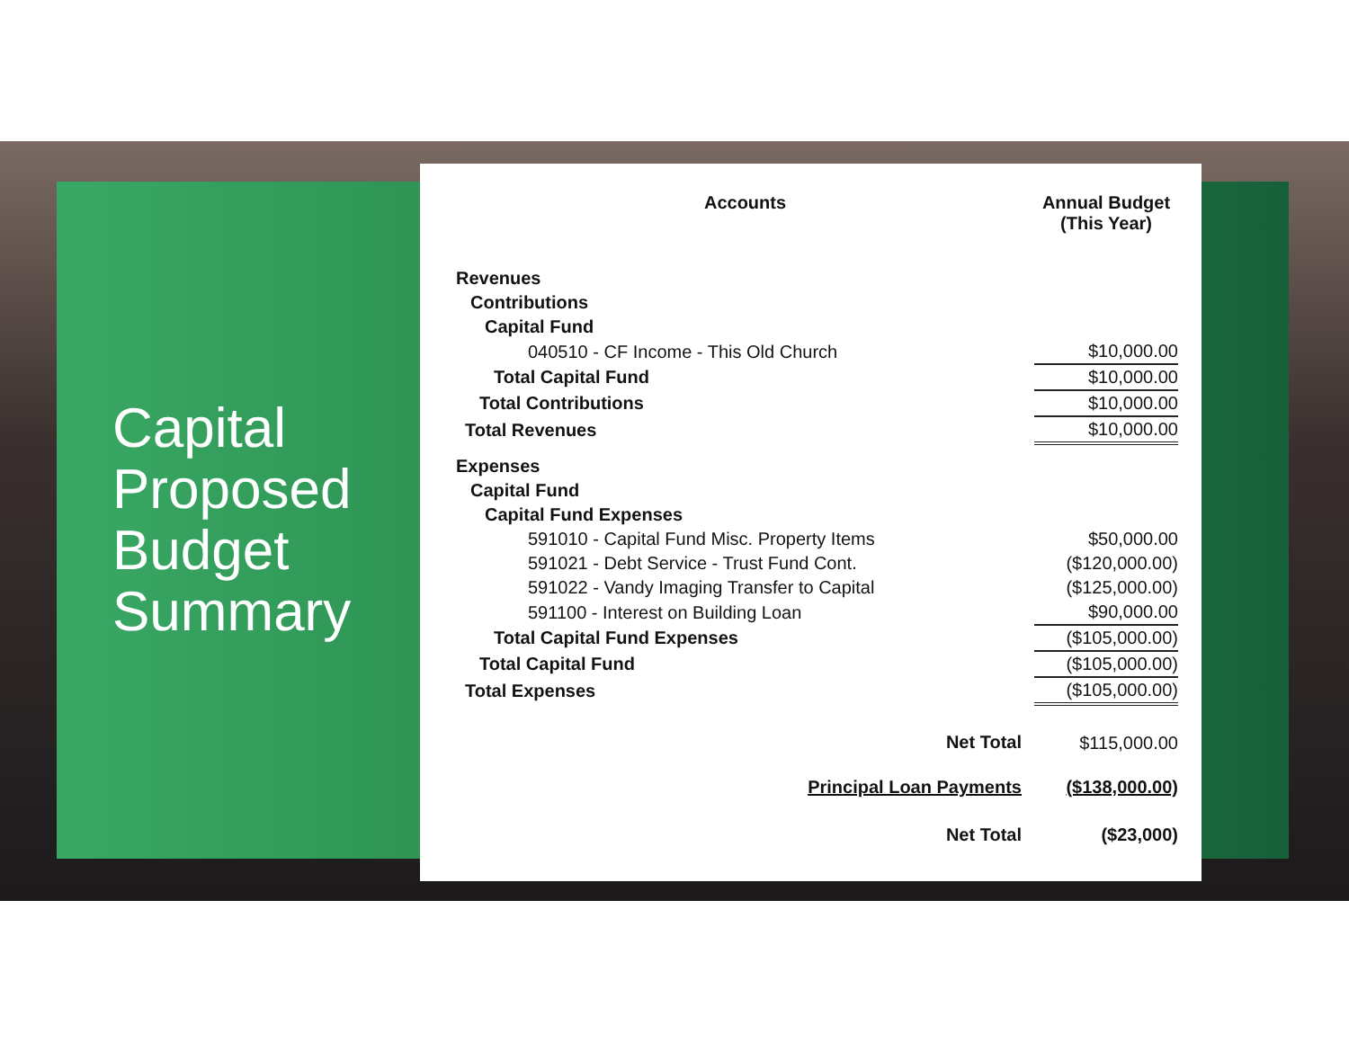Capital
Proposed
Budget
Summary
| Accounts | Annual Budget (This Year) |
| --- | --- |
| Revenues | |
| Contributions | |
| Capital Fund | |
| 040510 - CF Income - This Old Church | $10,000.00 |
| Total Capital Fund | $10,000.00 |
| Total Contributions | $10,000.00 |
| Total Revenues | $10,000.00 |
| Expenses | |
| Capital Fund | |
| Capital Fund Expenses | |
| 591010 - Capital Fund Misc. Property Items | $50,000.00 |
| 591021 - Debt Service - Trust Fund Cont. | ($120,000.00) |
| 591022 - Vandy Imaging Transfer to Capital | ($125,000.00) |
| 591100 - Interest on Building Loan | $90,000.00 |
| Total Capital Fund Expenses | ($105,000.00) |
| Total Capital Fund | ($105,000.00) |
| Total Expenses | ($105,000.00) |
| Net Total | $115,000.00 |
| Principal Loan Payments | ($138,000.00) |
| Net Total | ($23,000) |